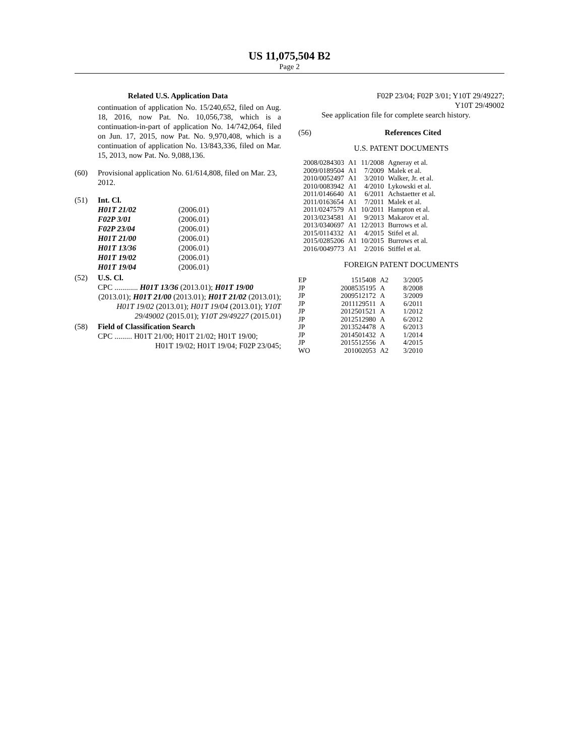US 11,075,504 B2
Page 2
Related U.S. Application Data
continuation of application No. 15/240,652, filed on Aug. 18, 2016, now Pat. No. 10,056,738, which is a continuation-in-part of application No. 14/742,064, filed on Jun. 17, 2015, now Pat. No. 9,970,408, which is a continuation of application No. 13/843,336, filed on Mar. 15, 2013, now Pat. No. 9,088,136.
(60) Provisional application No. 61/614,808, filed on Mar. 23, 2012.
(51) Int. Cl.
| H01T 21/02 | (2006.01) |
| F02P 3/01 | (2006.01) |
| F02P 23/04 | (2006.01) |
| H01T 21/00 | (2006.01) |
| H01T 13/36 | (2006.01) |
| H01T 19/02 | (2006.01) |
| H01T 19/04 | (2006.01) |
(52) U.S. Cl.
CPC ............ H01T 13/36 (2013.01); H01T 19/00
(2013.01); H01T 21/00 (2013.01); H01T 21/02 (2013.01); H01T 19/02 (2013.01); H01T 19/04 (2013.01); Y10T 29/49002 (2015.01); Y10T 29/49227 (2015.01)
(58) Field of Classification Search
CPC ......... H01T 21/00; H01T 21/02; H01T 19/00;
H01T 19/02; H01T 19/04; F02P 23/045;
F02P 23/04; F02P 3/01; Y10T 29/49227;
Y10T 29/49002
See application file for complete search history.
(56) References Cited
U.S. PATENT DOCUMENTS
| 2008/0284303 | A1 | 11/2008 | Agneray et al. |
| 2009/0189504 | A1 | 7/2009 | Malek et al. |
| 2010/0052497 | A1 | 3/2010 | Walker, Jr. et al. |
| 2010/0083942 | A1 | 4/2010 | Lykowski et al. |
| 2011/0146640 | A1 | 6/2011 | Achstaetter et al. |
| 2011/0163654 | A1 | 7/2011 | Malek et al. |
| 2011/0247579 | A1 | 10/2011 | Hampton et al. |
| 2013/0234581 | A1 | 9/2013 | Makarov et al. |
| 2013/0340697 | A1 | 12/2013 | Burrows et al. |
| 2015/0114332 | A1 | 4/2015 | Stifel et al. |
| 2015/0285206 | A1 | 10/2015 | Burrows et al. |
| 2016/0049773 | A1 | 2/2016 | Stiffel et al. |
FOREIGN PATENT DOCUMENTS
| EP | 1515408 | A2 | 3/2005 |
| JP | 2008535195 | A | 8/2008 |
| JP | 2009512172 | A | 3/2009 |
| JP | 2011129511 | A | 6/2011 |
| JP | 2012501521 | A | 1/2012 |
| JP | 2012512980 | A | 6/2012 |
| JP | 2013524478 | A | 6/2013 |
| JP | 2014501432 | A | 1/2014 |
| JP | 2015512556 | A | 4/2015 |
| WO | 201002053 | A2 | 3/2010 |